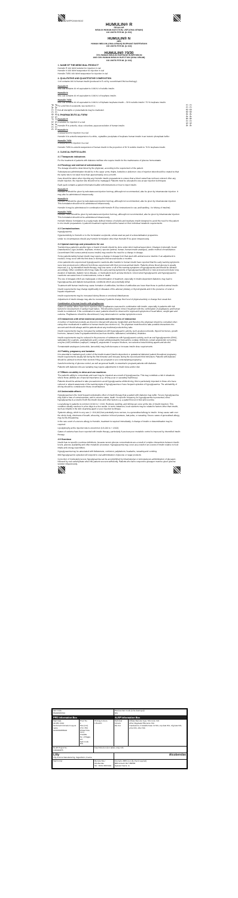PA009SFSX00
PA009SFSX00
EU/SPC/0/UN/0012
HUMULIN® R
REGULAR
INSULIN HUMAN INJECTION, USP (rDNA ORIGIN)
100 UNITS PER ML (U-100)
HUMULIN® N
NPH
HUMAN INSULIN (rDNA ORIGIN) ISOPHANE SUSPENSION
100 UNITS PER ML (U-100)
HUMULIN® 70/30
70% HUMAN INSULIN ISOPHANE SUSPENSION
AND 30% HUMAN INSULIN INJECTION (rDNA ORIGIN)
100 UNITS PER ML (U-100)
1. NAME OF THE MEDICINAL PRODUCT
Humulin R 100 IU/ml solution for injection in vial
Humulin N 100 IU/ml suspension for injection in vial
Humulin 70/30 100 IU/ml suspension for injection in vial
2. QUALITATIVE AND QUANTITATIVE COMPOSITION
1 ml contains 100 IU human insulin (produced in E.coli by recombinant DNA technology).
Humulin R
One vial contains 10 ml equivalent to 1000 IU of soluble insulin.
Humulin N
One vial contains 10 ml equivalent to 1000 IU of isophane insulin.
Humulin 70/30
One vial contains 10 ml equivalent to 1000 IU of biphasic isophane insulin – 30 % soluble insulin / 70 % isophane insulin.
For a full list of excipients, see section 6.1.
Not all strengths or presentations may be marketed.
3. PHARMACEUTICAL FORM
Humulin R
A solution for injection in a vial.
Humulin R is a sterile, clear, colourless, aqueous solution of human insulin.
Humulin N
A suspension for injection in a vial.
Humulin N is a sterile suspension of a white, crystalline precipitate of isophane human insulin in an isotonic phosphate buffer.
Humulin 70/30
A suspension for injection in a vial.
Humulin 70/30 is a sterile suspension of human insulin in the proportion of 30 % soluble insulin to 70 % isophane insulin.
4. CLINICAL PARTICULARS
4.1 Therapeutic indications
For the treatment of patients with diabetes mellitus who require insulin for the maintenance of glucose homeostasis.
4.2 Posology and method of administration
The dosage should be determined by the physician, according to the requirement of the patient.
Subcutaneous administration should be in the upper arms, thighs, buttocks or abdomen. Use of injection sites should be rotated so that the same site is not used more than approximately once a month.
Care should be taken when injecting any Humulin insulin preparations to ensure that a blood vessel has not been entered. After any insulin injection, the injection site should not be massaged. Patients must be educated to use proper injection techniques.
Each pack contains a patient information leaflet with instructions on how to inject insulin.
Humulin R
Humulin R should be given by subcutaneous injection but may, although not recommended, also be given by intramuscular injection. It may also be administered intravenously.
Humulin N
Humulin N should be given by subcutaneous injection but may, although not recommended, also be given by intramuscular injection. This formulation should not be administered intravenously.
Humulin N may be administered in combination with Humulin R (See Instructions for use and handling - for Mixing of Insulins).
Humulin 70/30
Humulin 70/30 should be given by subcutaneous injection but may, although not recommended, also be given by intramuscular injection. This formulation should not be administered intravenously.
Humulin Mixture formulation is a ready-made defined mixture of soluble and isophane insulin designed to avoid the need for the patient to mix insulin preparations. A patient's treatment regimen should be based on their individual metabolic requirements.
4.3 Contraindications
Hypoglycaemia.
Hypersensitivity to Humulin or to the formulation excipients, unless used as part of a desensitisation programme.
Under no circumstances should any Humulin formulation other than Humulin R be given intravenously.
4.4 Special warnings and precautions for use
Transferring a patient to another type or brand of insulin should be done under strict medical supervision. Changes in strength, brand (manufacturer), type (soluble, isophane, mixture), species (animal, human, human insulin analogue), and/or method of manufacture (recombinant DNA versus animal-source insulin) may result in the need for a change in dosage.
Some patients taking human insulin may require a change in dosage from that used with animal-source insulins. If an adjustment is needed, it may occur with the first dose or during the first several weeks or months.
A few patients who experienced hypoglycaemic reactions after transfer to human insulin have reported that the early warning symptoms were less pronounced or different from those experienced with their previous animal insulin. Patients whose blood glucose is greatly improved, e.g. by intensified insulin therapy, may lose some or all of the warning symptoms of hypoglycaemia and should be advised accordingly. Other conditions which may make the early warning symptoms of hypoglycaemia different or less pronounced include long duration of diabetes, diabetic nerve disease, or medications such as beta blockers. Uncorrected hypoglycaemic and hyperglycaemic reactions can cause loss of consciousness, coma or death.
The use of dosages which are inadequate or discontinuation of treatment, especially in insulin-dependent diabetics, may lead to hyperglycaemia and diabetic ketoacidosis; conditions which are potentially lethal.
Treatment with human insulin may cause formation of antibodies, but titres of antibodies are lower than those to purified animal insulin.
Insulin requirements may change significantly in diseases of the adrenal, pituitary or thyroid glands and in the presence of renal or hepatic impairment.
Insulin requirements may be increased during illness or emotional disturbances.
Adjustment of insulin dosage may also be necessary if patients change their level of physical activity or change their usual diet.
Combination of human insulin with pioglitazone
Cases of cardiac failure have been reported when pioglitazone was used in combination with insulin, especially in patients with risk factors for development of cardiac heart failure. This should be kept in mind, if treatment with the combination of pioglitazone and human insulin is considered. If the combination is used, patients should be observed for signs and symptoms of heart failure, weight gain and oedema. Pioglitazone should be discontinued, if any deterioration in cardiac symptoms occurs.
4.5 Interactions with other medicinal products and other forms of interaction
A number of medicinal products are known to interact with glucose metabolism and therefore the physician should be consulted when using other medications in addition to human insulin (see section 4.4). The physician must therefore take possible interactions into account and should always ask his patients about any medicinal products they take.
Insulin requirements may be increased by substances with hyperglycaemic activity, such as glucocorticoids, thyroid hormones, growth hormone, danazol, beta-2-sympathomimetics (such as ritodrine, salbutamol, terbutaline), thiazides.
Insulin requirements may be reduced in the presence of substances with hypoglycaemic activity, such as oral hypoglycaemics (OHA), salicylates (for example, acetylsalicylic acid), certain antidepressants (monoamine oxidase inhibitors), certain angiotensin converting enzyme (ACE) inhibitors (captopril, enalapril), angiotensin II receptor blockers, non-selective beta-blocking agents and alcohol.
Somatostatin analogues (octreotide, lanreotide) may both decrease or increase insulin dose requirements.
4.6 Fertility, pregnancy and lactation
It is essential to maintain good control of the insulin-treated (insulin-dependent or gestational diabetes) patient throughout pregnancy. Insulin requirements usually fall during the first trimester and increase during the second and third trimesters. Patients with diabetes should be advised to inform their doctors if they are pregnant or are contemplating pregnancy.
Careful monitoring of glucose control, as well as general health, is essential in pregnant patients with diabetes.
Patients with diabetes who are lactating may require adjustments in insulin dose and/or diet.
4.7 Effects on ability to drive and use machines
The patient's ability to concentrate and react may be impaired as a result of hypoglycaemia. This may constitute a risk in situations where these abilities are of special importance (e.g. driving a car or operating machinery).
Patients should be advised to take precautions to avoid hypoglycaemia whilst driving, this is particularly important in those who have reduced or absent awareness of the warning signs of hypoglycaemia or have frequent episodes of hypoglycaemia. The advisability of driving should be considered in these circumstances.
4.8 Undesirable effects
Hypoglycaemia is the most frequent undesirable effect of insulin therapy that a patient with diabetes may suffer. Severe hypoglycaemia may lead to loss of consciousness, and in extreme cases, death. No specific frequency for hypoglycaemia is presented, since hypoglycaemia is a result of both the insulin dose and other factors e.g. a patient's level of diet and exercise.
Local allergy in patients is common (1/100 to < 1/10). Redness, swelling, and itching can occur at the site of insulin injection. This condition usually resolves in a few days to a few weeks. In some instances, local reactions may be related to factors other than insulin, such as irritants in the skin cleansing agent or poor injection technique.
Systemic allergy, which is very rare (< 1/10,000) but potentially more serious, is a generalised allergy to insulin. It may cause rash over the whole body, shortness of breath, wheezing, reduction in blood pressure, fast pulse, or sweating. Severe cases of generalised allergy may be life-threatening.
In the rare event of a severe allergy to Humulin, treatment is required immediately. A change of insulin or desensitisation may be required.
Lipodystrophy at the injection site is uncommon (1/1,000 to < 1/100).
Cases of oedema have been reported with insulin therapy, particularly if previous poor metabolic control is improved by intensified insulin therapy.
4.9 Overdose
Insulin has no specific overdose definitions, because serum glucose concentrations are a result of complex interactions between insulin levels, glucose availability and other metabolic processes. Hypoglycaemia may occur as a result of an excess of insulin relative to food intake and energy expenditure.
Hypoglycaemia may be associated with listlessness, confusion, palpitations, headache, sweating and vomiting.
Mild hypoglycaemic episodes will respond to oral administration of glucose or sugar products.
Correction of moderately severe hypoglycaemia can be accomplished by intramuscular or subcutaneous administration of glucagon, followed by oral carbohydrate when the patient recovers sufficiently. Patients who fail to respond to glucagon must be given glucose solution intravenously.
0038446094
0038446094
| Item Code PA009SFSX00 | | | Previous Item Code (to be destroyed) N/A | |
| PPD Information Box | | | ALRP Information Box | |
| Start Date 04 DEC 2014 Technical Information Layout name AC2156025EA00 | Proof No. 1 Size (mm) 170 x 550 Printed Size (mm) 170x250 No. of Pages 1/2 Tech Code N/A | Printing Colours 1 BLACK | Technical Colours Die Cut | Affiliate Barcode Type: N/A Code: N/A Other Regulated Elements: N/A Translations of Variable Data: lot N/A, exp date N/A, mfg date N/A, price N/A, other N/A |
| BLUE Project No. 1000002275 | | Feed Direction (For labels only): N/A | | |
| Lilly Lilly Comms Manufacturing, Fegersheim, France | | | Alcobendas | |
| Mail Corner | | Remote Site / Alcobendas Tel: +34 91 663 5000 | Internal to MBS (no Lilly check required) MBS Artwork Ref: 358533 Operator Name: JL | |